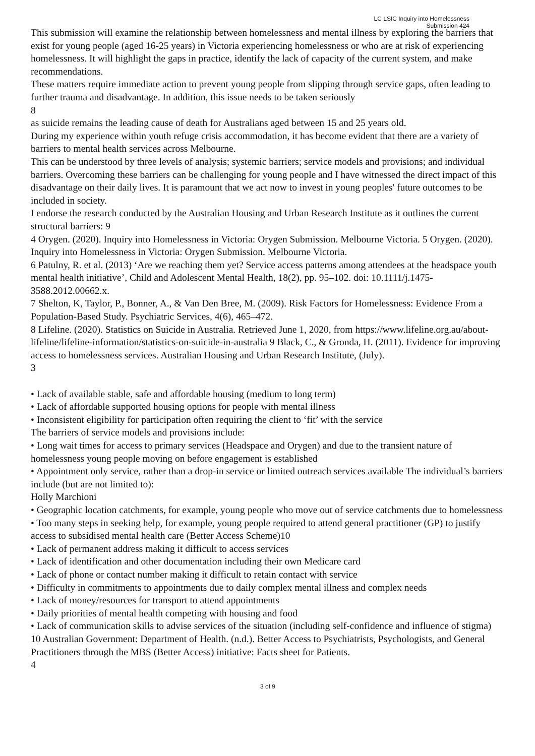LC LSIC Inquiry into Homelessness
Submission 424
This submission will examine the relationship between homelessness and mental illness by exploring the barriers that exist for young people (aged 16-25 years) in Victoria experiencing homelessness or who are at risk of experiencing homelessness. It will highlight the gaps in practice, identify the lack of capacity of the current system, and make recommendations.
These matters require immediate action to prevent young people from slipping through service gaps, often leading to further trauma and disadvantage. In addition, this issue needs to be taken seriously
8
as suicide remains the leading cause of death for Australians aged between 15 and 25 years old.
During my experience within youth refuge crisis accommodation, it has become evident that there are a variety of barriers to mental health services across Melbourne.
This can be understood by three levels of analysis; systemic barriers; service models and provisions; and individual barriers. Overcoming these barriers can be challenging for young people and I have witnessed the direct impact of this disadvantage on their daily lives. It is paramount that we act now to invest in young peoples' future outcomes to be included in society.
I endorse the research conducted by the Australian Housing and Urban Research Institute as it outlines the current structural barriers: 9
4 Orygen. (2020). Inquiry into Homelessness in Victoria: Orygen Submission. Melbourne Victoria. 5 Orygen. (2020). Inquiry into Homelessness in Victoria: Orygen Submission. Melbourne Victoria.
6 Patulny, R. et al. (2013) ‘Are we reaching them yet? Service access patterns among attendees at the headspace youth mental health initiative’, Child and Adolescent Mental Health, 18(2), pp. 95–102. doi: 10.1111/j.1475-3588.2012.00662.x.
7 Shelton, K, Taylor, P., Bonner, A., & Van Den Bree, M. (2009). Risk Factors for Homelessness: Evidence From a Population-Based Study. Psychiatric Services, 4(6), 465–472.
8 Lifeline. (2020). Statistics on Suicide in Australia. Retrieved June 1, 2020, from https://www.lifeline.org.au/about-lifeline/lifeline-information/statistics-on-suicide-in-australia 9 Black, C., & Gronda, H. (2011). Evidence for improving access to homelessness services. Australian Housing and Urban Research Institute, (July).
3
• Lack of available stable, safe and affordable housing (medium to long term)
• Lack of affordable supported housing options for people with mental illness
• Inconsistent eligibility for participation often requiring the client to ‘fit’ with the service
The barriers of service models and provisions include:
• Long wait times for access to primary services (Headspace and Orygen) and due to the transient nature of homelessness young people moving on before engagement is established
• Appointment only service, rather than a drop-in service or limited outreach services available The individual’s barriers include (but are not limited to):
Holly Marchioni
• Geographic location catchments, for example, young people who move out of service catchments due to homelessness
• Too many steps in seeking help, for example, young people required to attend general practitioner (GP) to justify access to subsidised mental health care (Better Access Scheme)10
• Lack of permanent address making it difficult to access services
• Lack of identification and other documentation including their own Medicare card
• Lack of phone or contact number making it difficult to retain contact with service
• Difficulty in commitments to appointments due to daily complex mental illness and complex needs
• Lack of money/resources for transport to attend appointments
• Daily priorities of mental health competing with housing and food
• Lack of communication skills to advise services of the situation (including self-confidence and influence of stigma)
10 Australian Government: Department of Health. (n.d.). Better Access to Psychiatrists, Psychologists, and General Practitioners through the MBS (Better Access) initiative: Facts sheet for Patients.
4
3 of 9